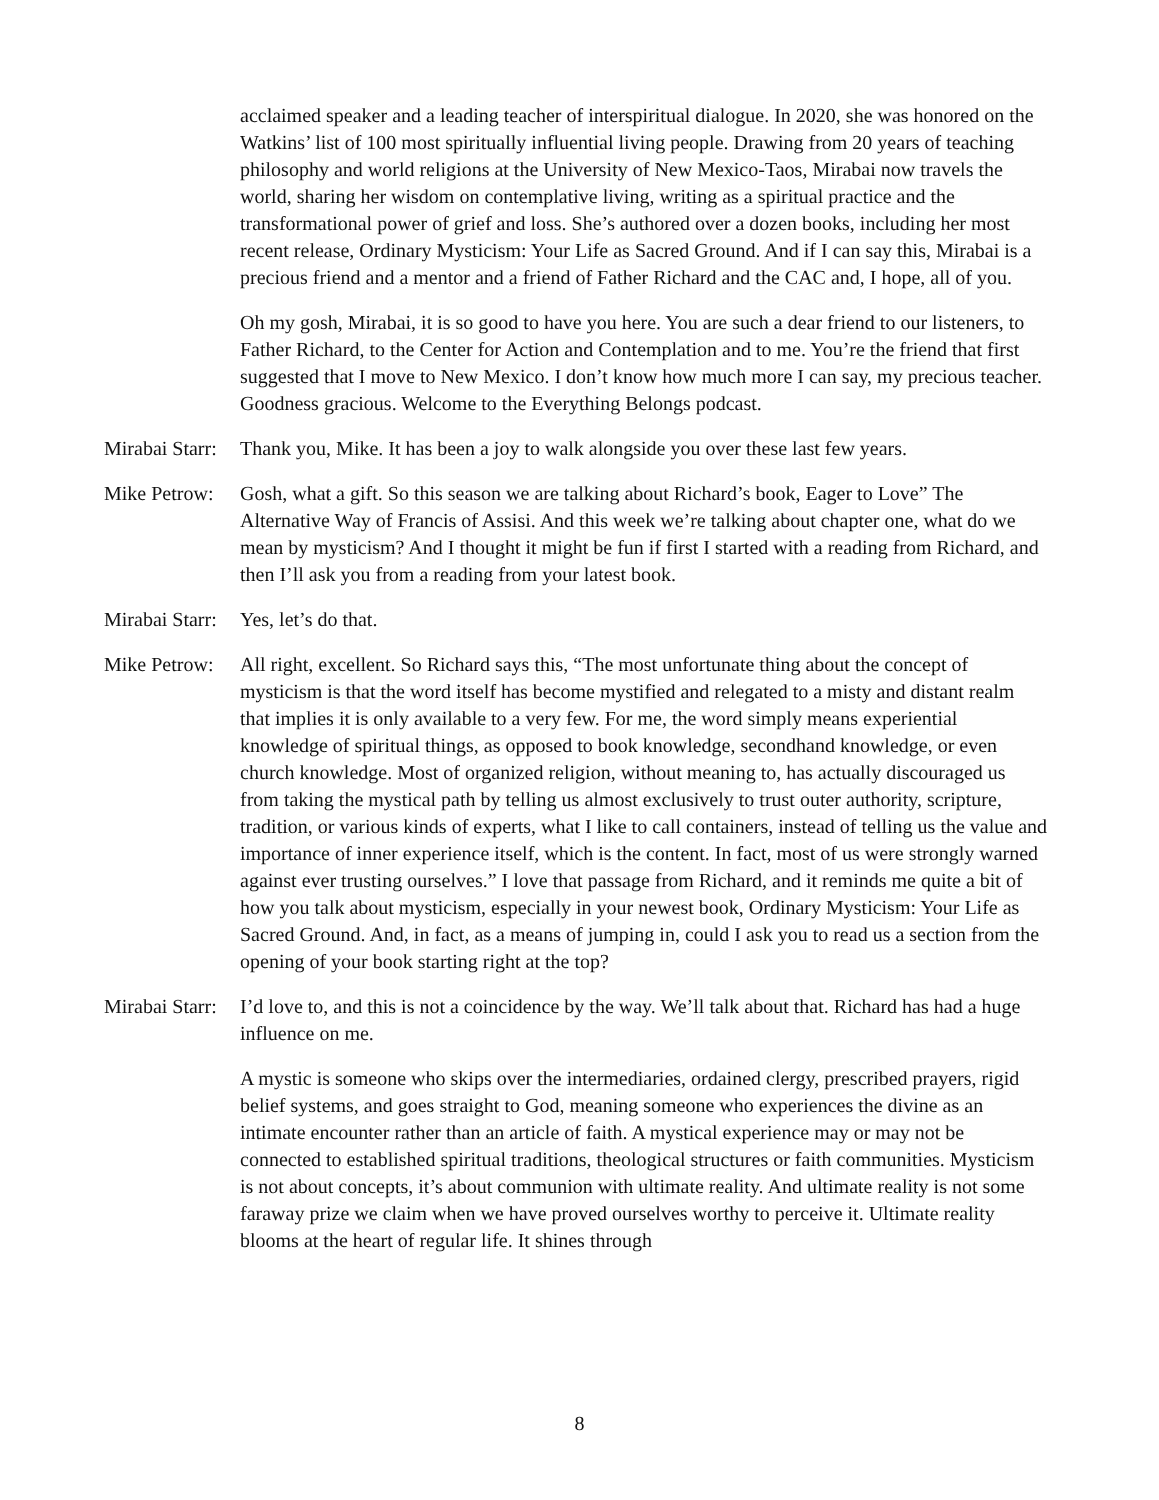acclaimed speaker and a leading teacher of interspiritual dialogue. In 2020, she was honored on the Watkins’ list of 100 most spiritually influential living people. Drawing from 20 years of teaching philosophy and world religions at the University of New Mexico-Taos, Mirabai now travels the world, sharing her wisdom on contemplative living, writing as a spiritual practice and the transformational power of grief and loss. She’s authored over a dozen books, including her most recent release, Ordinary Mysticism: Your Life as Sacred Ground. And if I can say this, Mirabai is a precious friend and a mentor and a friend of Father Richard and the CAC and, I hope, all of you.
Oh my gosh, Mirabai, it is so good to have you here. You are such a dear friend to our listeners, to Father Richard, to the Center for Action and Contemplation and to me. You’re the friend that first suggested that I move to New Mexico. I don’t know how much more I can say, my precious teacher. Goodness gracious. Welcome to the Everything Belongs podcast.
Mirabai Starr:
Thank you, Mike. It has been a joy to walk alongside you over these last few years.
Mike Petrow:
Gosh, what a gift. So this season we are talking about Richard’s book, Eager to Love” The Alternative Way of Francis of Assisi. And this week we’re talking about chapter one, what do we mean by mysticism? And I thought it might be fun if first I started with a reading from Richard, and then I’ll ask you from a reading from your latest book.
Mirabai Starr:
Yes, let’s do that.
Mike Petrow:
All right, excellent. So Richard says this, “The most unfortunate thing about the concept of mysticism is that the word itself has become mystified and relegated to a misty and distant realm that implies it is only available to a very few. For me, the word simply means experiential knowledge of spiritual things, as opposed to book knowledge, secondhand knowledge, or even church knowledge. Most of organized religion, without meaning to, has actually discouraged us from taking the mystical path by telling us almost exclusively to trust outer authority, scripture, tradition, or various kinds of experts, what I like to call containers, instead of telling us the value and importance of inner experience itself, which is the content. In fact, most of us were strongly warned against ever trusting ourselves.” I love that passage from Richard, and it reminds me quite a bit of how you talk about mysticism, especially in your newest book, Ordinary Mysticism: Your Life as Sacred Ground. And, in fact, as a means of jumping in, could I ask you to read us a section from the opening of your book starting right at the top?
Mirabai Starr:
I’d love to, and this is not a coincidence by the way. We’ll talk about that. Richard has had a huge influence on me.
A mystic is someone who skips over the intermediaries, ordained clergy, prescribed prayers, rigid belief systems, and goes straight to God, meaning someone who experiences the divine as an intimate encounter rather than an article of faith. A mystical experience may or may not be connected to established spiritual traditions, theological structures or faith communities. Mysticism is not about concepts, it’s about communion with ultimate reality. And ultimate reality is not some faraway prize we claim when we have proved ourselves worthy to perceive it. Ultimate reality blooms at the heart of regular life. It shines through
8